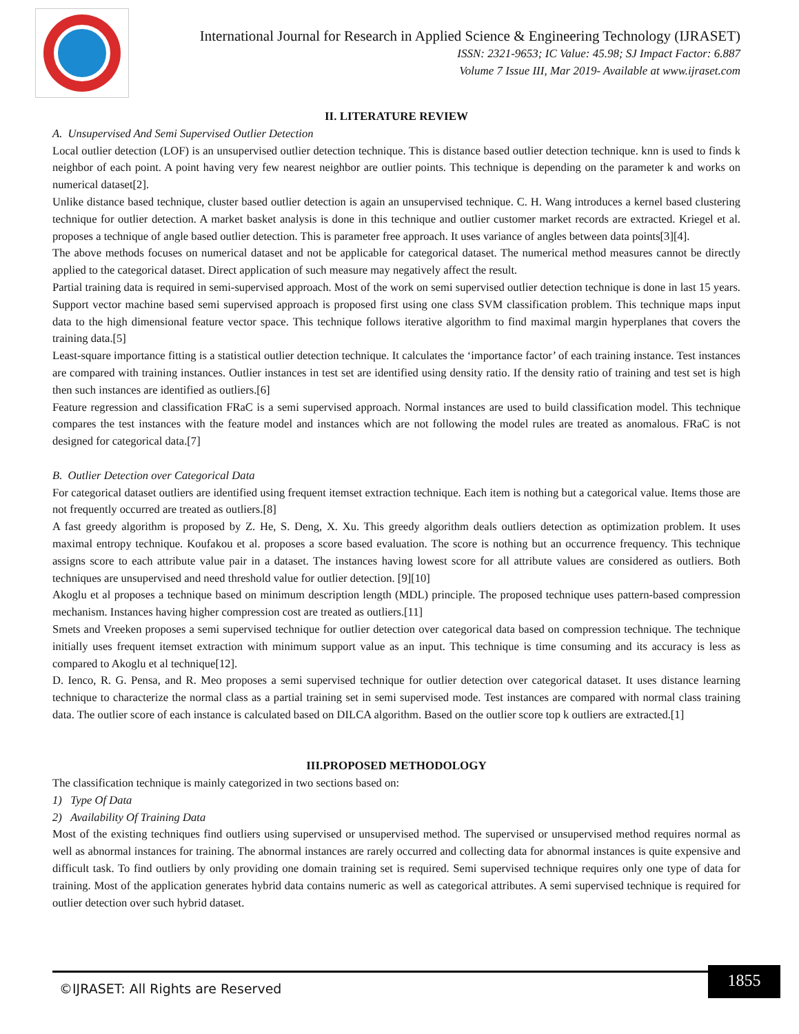International Journal for Research in Applied Science & Engineering Technology (IJRASET)
ISSN: 2321-9653; IC Value: 45.98; SJ Impact Factor: 6.887
Volume 7 Issue III, Mar 2019- Available at www.ijraset.com
II. LITERATURE REVIEW
A. Unsupervised And Semi Supervised Outlier Detection
Local outlier detection (LOF) is an unsupervised outlier detection technique. This is distance based outlier detection technique. knn is used to finds k neighbor of each point. A point having very few nearest neighbor are outlier points. This technique is depending on the parameter k and works on numerical dataset[2].
Unlike distance based technique, cluster based outlier detection is again an unsupervised technique. C. H. Wang introduces a kernel based clustering technique for outlier detection. A market basket analysis is done in this technique and outlier customer market records are extracted. Kriegel et al. proposes a technique of angle based outlier detection. This is parameter free approach. It uses variance of angles between data points[3][4].
The above methods focuses on numerical dataset and not be applicable for categorical dataset. The numerical method measures cannot be directly applied to the categorical dataset. Direct application of such measure may negatively affect the result.
Partial training data is required in semi-supervised approach. Most of the work on semi supervised outlier detection technique is done in last 15 years. Support vector machine based semi supervised approach is proposed first using one class SVM classification problem. This technique maps input data to the high dimensional feature vector space. This technique follows iterative algorithm to find maximal margin hyperplanes that covers the training data.[5]
Least-square importance fitting is a statistical outlier detection technique. It calculates the ‘importance factor’ of each training instance. Test instances are compared with training instances. Outlier instances in test set are identified using density ratio. If the density ratio of training and test set is high then such instances are identified as outliers.[6]
Feature regression and classification FRaC is a semi supervised approach. Normal instances are used to build classification model. This technique compares the test instances with the feature model and instances which are not following the model rules are treated as anomalous. FRaC is not designed for categorical data.[7]
B. Outlier Detection over Categorical Data
For categorical dataset outliers are identified using frequent itemset extraction technique. Each item is nothing but a categorical value. Items those are not frequently occurred are treated as outliers.[8]
A fast greedy algorithm is proposed by Z. He, S. Deng, X. Xu. This greedy algorithm deals outliers detection as optimization problem. It uses maximal entropy technique. Koufakou et al. proposes a score based evaluation. The score is nothing but an occurrence frequency. This technique assigns score to each attribute value pair in a dataset. The instances having lowest score for all attribute values are considered as outliers. Both techniques are unsupervised and need threshold value for outlier detection. [9][10]
Akoglu et al proposes a technique based on minimum description length (MDL) principle. The proposed technique uses pattern-based compression mechanism. Instances having higher compression cost are treated as outliers.[11]
Smets and Vreeken proposes a semi supervised technique for outlier detection over categorical data based on compression technique. The technique initially uses frequent itemset extraction with minimum support value as an input. This technique is time consuming and its accuracy is less as compared to Akoglu et al technique[12].
D. Ienco, R. G. Pensa, and R. Meo proposes a semi supervised technique for outlier detection over categorical dataset. It uses distance learning technique to characterize the normal class as a partial training set in semi supervised mode. Test instances are compared with normal class training data. The outlier score of each instance is calculated based on DILCA algorithm. Based on the outlier score top k outliers are extracted.[1]
III.PROPOSED METHODOLOGY
The classification technique is mainly categorized in two sections based on:
1) Type Of Data
2) Availability Of Training Data
Most of the existing techniques find outliers using supervised or unsupervised method. The supervised or unsupervised method requires normal as well as abnormal instances for training. The abnormal instances are rarely occurred and collecting data for abnormal instances is quite expensive and difficult task. To find outliers by only providing one domain training set is required. Semi supervised technique requires only one type of data for training. Most of the application generates hybrid data contains numeric as well as categorical attributes. A semi supervised technique is required for outlier detection over such hybrid dataset.
1855
©IJRASET: All Rights are Reserved